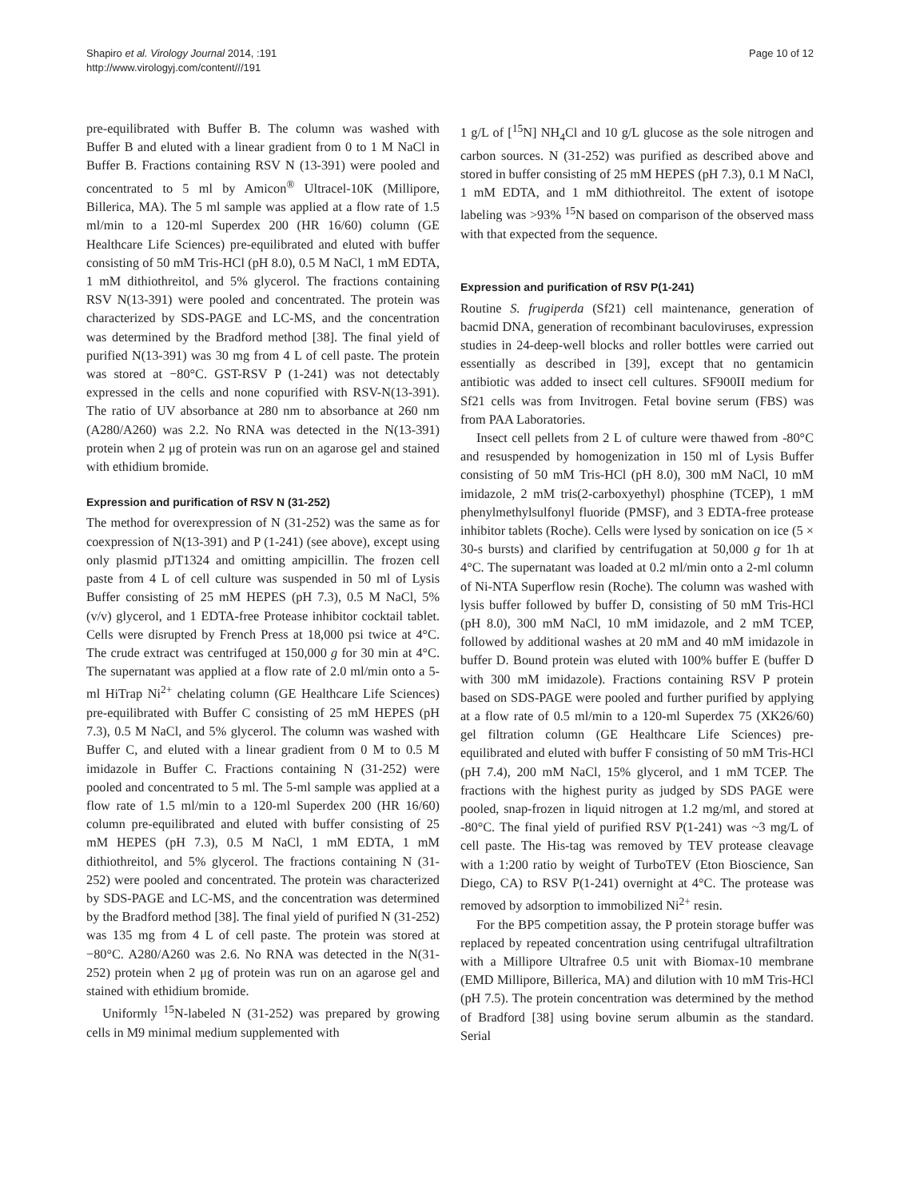Shapiro et al. Virology Journal 2014, :191
http://www.virologyj.com/content///191
Page 10 of 12
pre-equilibrated with Buffer B. The column was washed with Buffer B and eluted with a linear gradient from 0 to 1 M NaCl in Buffer B. Fractions containing RSV N (13-391) were pooled and concentrated to 5 ml by Amicon<sup>®</sup> Ultracel-10K (Millipore, Billerica, MA). The 5 ml sample was applied at a flow rate of 1.5 ml/min to a 120-ml Superdex 200 (HR 16/60) column (GE Healthcare Life Sciences) pre-equilibrated and eluted with buffer consisting of 50 mM Tris-HCl (pH 8.0), 0.5 M NaCl, 1 mM EDTA, 1 mM dithiothreitol, and 5% glycerol. The fractions containing RSV N(13-391) were pooled and concentrated. The protein was characterized by SDS-PAGE and LC-MS, and the concentration was determined by the Bradford method [38]. The final yield of purified N(13-391) was 30 mg from 4 L of cell paste. The protein was stored at −80°C. GST-RSV P (1-241) was not detectably expressed in the cells and none copurified with RSV-N(13-391). The ratio of UV absorbance at 280 nm to absorbance at 260 nm (A280/A260) was 2.2. No RNA was detected in the N(13-391) protein when 2 μg of protein was run on an agarose gel and stained with ethidium bromide.
Expression and purification of RSV N (31-252)
The method for overexpression of N (31-252) was the same as for coexpression of N(13-391) and P (1-241) (see above), except using only plasmid pJT1324 and omitting ampicillin. The frozen cell paste from 4 L of cell culture was suspended in 50 ml of Lysis Buffer consisting of 25 mM HEPES (pH 7.3), 0.5 M NaCl, 5% (v/v) glycerol, and 1 EDTA-free Protease inhibitor cocktail tablet. Cells were disrupted by French Press at 18,000 psi twice at 4°C. The crude extract was centrifuged at 150,000 g for 30 min at 4°C. The supernatant was applied at a flow rate of 2.0 ml/min onto a 5-ml HiTrap Ni<sup>2+</sup> chelating column (GE Healthcare Life Sciences) pre-equilibrated with Buffer C consisting of 25 mM HEPES (pH 7.3), 0.5 M NaCl, and 5% glycerol. The column was washed with Buffer C, and eluted with a linear gradient from 0 M to 0.5 M imidazole in Buffer C. Fractions containing N (31-252) were pooled and concentrated to 5 ml. The 5-ml sample was applied at a flow rate of 1.5 ml/min to a 120-ml Superdex 200 (HR 16/60) column pre-equilibrated and eluted with buffer consisting of 25 mM HEPES (pH 7.3), 0.5 M NaCl, 1 mM EDTA, 1 mM dithiothreitol, and 5% glycerol. The fractions containing N (31-252) were pooled and concentrated. The protein was characterized by SDS-PAGE and LC-MS, and the concentration was determined by the Bradford method [38]. The final yield of purified N (31-252) was 135 mg from 4 L of cell paste. The protein was stored at −80°C. A280/A260 was 2.6. No RNA was detected in the N(31-252) protein when 2 μg of protein was run on an agarose gel and stained with ethidium bromide.
Uniformly <sup>15</sup>N-labeled N (31-252) was prepared by growing cells in M9 minimal medium supplemented with
1 g/L of [<sup>15</sup>N] NH<sub>4</sub>Cl and 10 g/L glucose as the sole nitrogen and carbon sources. N (31-252) was purified as described above and stored in buffer consisting of 25 mM HEPES (pH 7.3), 0.1 M NaCl, 1 mM EDTA, and 1 mM dithiothreitol. The extent of isotope labeling was >93% <sup>15</sup>N based on comparison of the observed mass with that expected from the sequence.
Expression and purification of RSV P(1-241)
Routine S. frugiperda (Sf21) cell maintenance, generation of bacmid DNA, generation of recombinant baculoviruses, expression studies in 24-deep-well blocks and roller bottles were carried out essentially as described in [39], except that no gentamicin antibiotic was added to insect cell cultures. SF900II medium for Sf21 cells was from Invitrogen. Fetal bovine serum (FBS) was from PAA Laboratories.
Insect cell pellets from 2 L of culture were thawed from -80°C and resuspended by homogenization in 150 ml of Lysis Buffer consisting of 50 mM Tris-HCl (pH 8.0), 300 mM NaCl, 10 mM imidazole, 2 mM tris(2-carboxyethyl) phosphine (TCEP), 1 mM phenylmethylsulfonyl fluoride (PMSF), and 3 EDTA-free protease inhibitor tablets (Roche). Cells were lysed by sonication on ice (5 × 30-s bursts) and clarified by centrifugation at 50,000 g for 1h at 4°C. The supernatant was loaded at 0.2 ml/min onto a 2-ml column of Ni-NTA Superflow resin (Roche). The column was washed with lysis buffer followed by buffer D, consisting of 50 mM Tris-HCl (pH 8.0), 300 mM NaCl, 10 mM imidazole, and 2 mM TCEP, followed by additional washes at 20 mM and 40 mM imidazole in buffer D. Bound protein was eluted with 100% buffer E (buffer D with 300 mM imidazole). Fractions containing RSV P protein based on SDS-PAGE were pooled and further purified by applying at a flow rate of 0.5 ml/min to a 120-ml Superdex 75 (XK26/60) gel filtration column (GE Healthcare Life Sciences) pre-equilibrated and eluted with buffer F consisting of 50 mM Tris-HCl (pH 7.4), 200 mM NaCl, 15% glycerol, and 1 mM TCEP. The fractions with the highest purity as judged by SDS PAGE were pooled, snap-frozen in liquid nitrogen at 1.2 mg/ml, and stored at -80°C. The final yield of purified RSV P(1-241) was ~3 mg/L of cell paste. The His-tag was removed by TEV protease cleavage with a 1:200 ratio by weight of TurboTEV (Eton Bioscience, San Diego, CA) to RSV P(1-241) overnight at 4°C. The protease was removed by adsorption to immobilized Ni<sup>2+</sup> resin.
For the BP5 competition assay, the P protein storage buffer was replaced by repeated concentration using centrifugal ultrafiltration with a Millipore Ultrafree 0.5 unit with Biomax-10 membrane (EMD Millipore, Billerica, MA) and dilution with 10 mM Tris-HCl (pH 7.5). The protein concentration was determined by the method of Bradford [38] using bovine serum albumin as the standard. Serial